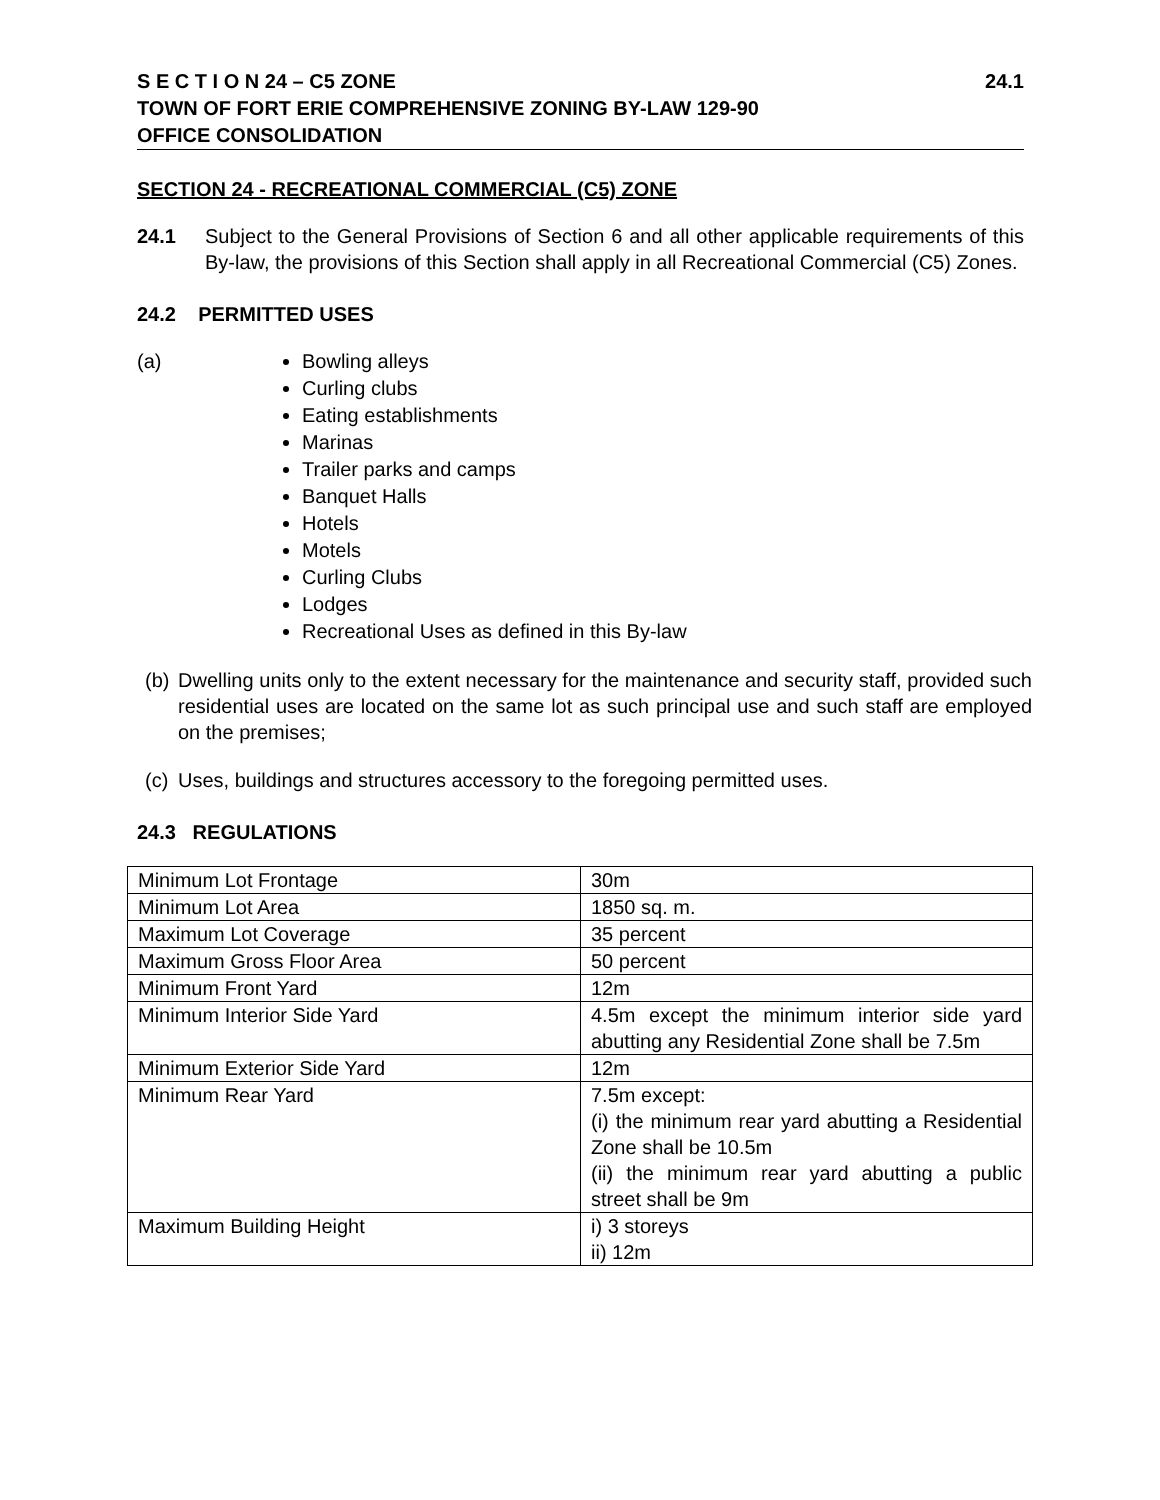S E C T I O N 24 – C5 ZONE 24.1
TOWN OF FORT ERIE COMPREHENSIVE ZONING BY-LAW 129-90
OFFICE CONSOLIDATION
SECTION 24 - RECREATIONAL COMMERCIAL (C5) ZONE
24.1 Subject to the General Provisions of Section 6 and all other applicable requirements of this By-law, the provisions of this Section shall apply in all Recreational Commercial (C5) Zones.
24.2 PERMITTED USES
(a) Bowling alleys
Curling clubs
Eating establishments
Marinas
Trailer parks and camps
Banquet Halls
Hotels
Motels
Curling Clubs
Lodges
Recreational Uses as defined in this By-law
(b)
Dwelling units only to the extent necessary for the maintenance and security staff, provided such residential uses are located on the same lot as such principal use and such staff are employed on the premises;
(c)
Uses, buildings and structures accessory to the foregoing permitted uses.
24.3 REGULATIONS
| Minimum Lot Frontage | 30m |
| Minimum Lot Area | 1850 sq. m. |
| Maximum Lot Coverage | 35 percent |
| Maximum Gross Floor Area | 50 percent |
| Minimum Front Yard | 12m |
| Minimum Interior Side Yard | 4.5m except the minimum interior side yard abutting any Residential Zone shall be 7.5m |
| Minimum Exterior Side Yard | 12m |
| Minimum Rear Yard | 7.5m except: (i) the minimum rear yard abutting a Residential Zone shall be 10.5m (ii) the minimum rear yard abutting a public street shall be 9m |
| Maximum Building Height | i) 3 storeys ii) 12m |